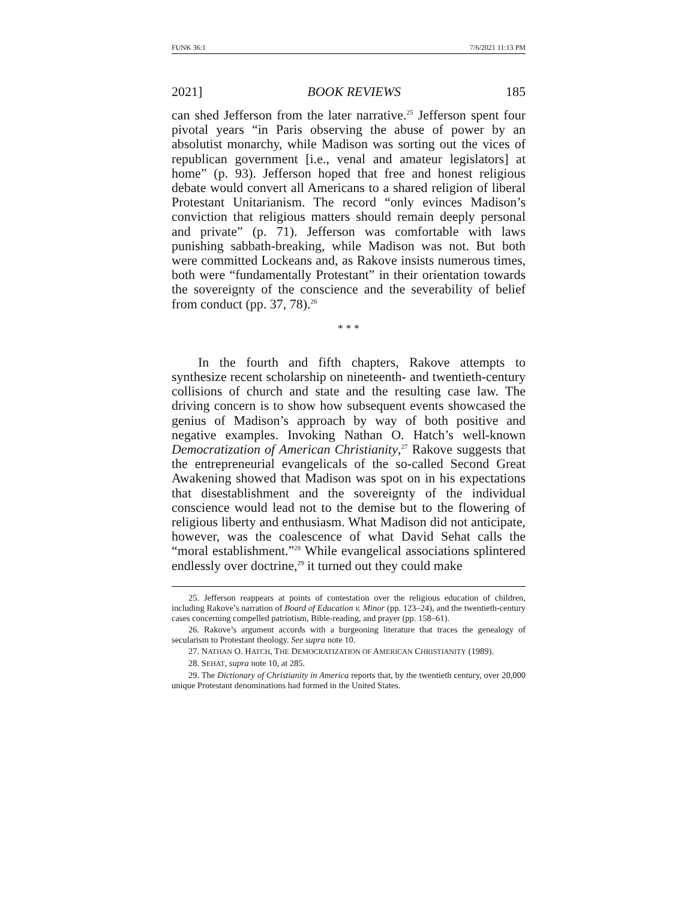FUNK 36:1 7/6/2021 11:13 PM
2021] BOOK REVIEWS 185
can shed Jefferson from the later narrative.<sup>25</sup> Jefferson spent four pivotal years “in Paris observing the abuse of power by an absolutist monarchy, while Madison was sorting out the vices of republican government [i.e., venal and amateur legislators] at home” (p. 93). Jefferson hoped that free and honest religious debate would convert all Americans to a shared religion of liberal Protestant Unitarianism. The record “only evinces Madison’s conviction that religious matters should remain deeply personal and private” (p. 71). Jefferson was comfortable with laws punishing sabbath-breaking, while Madison was not. But both were committed Lockeans and, as Rakove insists numerous times, both were “fundamentally Protestant” in their orientation towards the sovereignty of the conscience and the severability of belief from conduct (pp. 37, 78).<sup>26</sup>
* * *
In the fourth and fifth chapters, Rakove attempts to synthesize recent scholarship on nineteenth- and twentieth-century collisions of church and state and the resulting case law. The driving concern is to show how subsequent events showcased the genius of Madison’s approach by way of both positive and negative examples. Invoking Nathan O. Hatch’s well-known Democratization of American Christianity,<sup>27</sup> Rakove suggests that the entrepreneurial evangelicals of the so-called Second Great Awakening showed that Madison was spot on in his expectations that disestablishment and the sovereignty of the individual conscience would lead not to the demise but to the flowering of religious liberty and enthusiasm. What Madison did not anticipate, however, was the coalescence of what David Sehat calls the “moral establishment.”<sup>28</sup> While evangelical associations splintered endlessly over doctrine,<sup>29</sup> it turned out they could make
25. Jefferson reappears at points of contestation over the religious education of children, including Rakove’s narration of Board of Education v. Minor (pp. 123–24), and the twentieth-century cases concerning compelled patriotism, Bible-reading, and prayer (pp. 158–61).
26. Rakove’s argument accords with a burgeoning literature that traces the genealogy of secularism to Protestant theology. See supra note 10.
27. NATHAN O. HATCH, THE DEMOCRATIZATION OF AMERICAN CHRISTIANITY (1989).
28. SEHAT, supra note 10, at 285.
29. The Dictionary of Christianity in America reports that, by the twentieth century, over 20,000 unique Protestant denominations had formed in the United States.